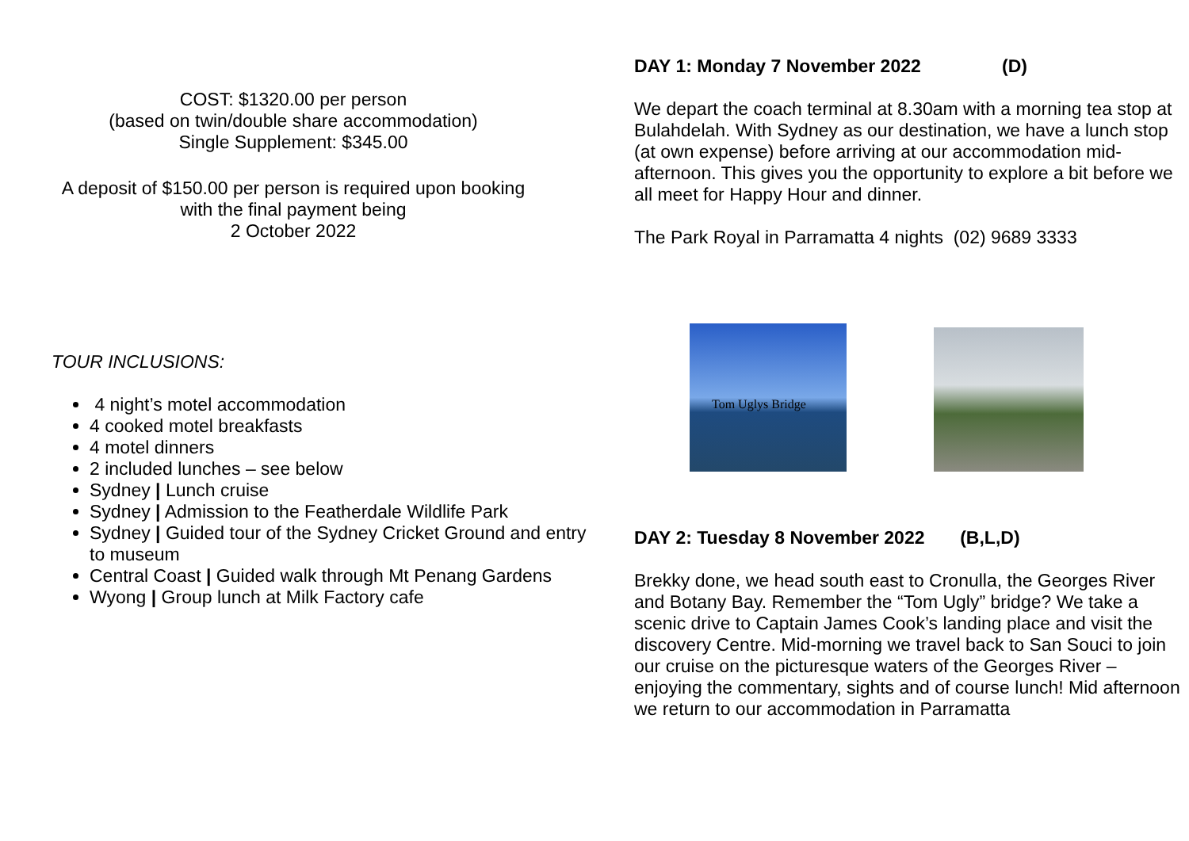COST: $1320.00 per person
(based on twin/double share accommodation)
Single Supplement: $345.00
A deposit of $150.00 per person is required upon booking with the final payment being
2 October 2022
TOUR INCLUSIONS:
4 night’s motel accommodation
4 cooked motel breakfasts
4 motel dinners
2 included lunches – see below
Sydney | Lunch cruise
Sydney | Admission to the Featherdale Wildlife Park
Sydney | Guided tour of the Sydney Cricket Ground and entry to museum
Central Coast | Guided walk through Mt Penang Gardens
Wyong | Group lunch at Milk Factory cafe
DAY 1: Monday 7 November 2022 (D)
We depart the coach terminal at 8.30am with a morning tea stop at Bulahdelah. With Sydney as our destination, we have a lunch stop (at own expense) before arriving at our accommodation mid-afternoon. This gives you the opportunity to explore a bit before we all meet for Happy Hour and dinner.
The Park Royal in Parramatta 4 nights (02) 9689 3333
Tom Uglys Bridge
DAY 2: Tuesday 8 November 2022 (B,L,D)
Brekky done, we head south east to Cronulla, the Georges River and Botany Bay. Remember the “Tom Ugly” bridge? We take a scenic drive to Captain James Cook’s landing place and visit the discovery Centre. Mid-morning we travel back to San Souci to join our cruise on the picturesque waters of the Georges River – enjoying the commentary, sights and of course lunch! Mid afternoon we return to our accommodation in Parramatta